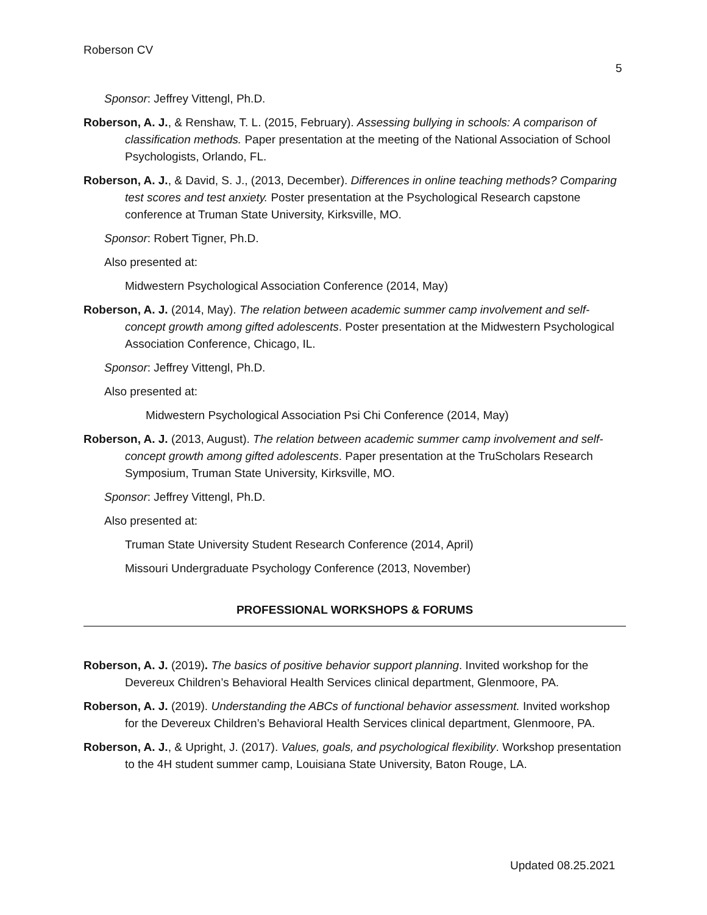Roberson CV
5
Sponsor: Jeffrey Vittengl, Ph.D.
Roberson, A. J., & Renshaw, T. L. (2015, February). Assessing bullying in schools: A comparison of classification methods. Paper presentation at the meeting of the National Association of School Psychologists, Orlando, FL.
Roberson, A. J., & David, S. J., (2013, December). Differences in online teaching methods? Comparing test scores and test anxiety. Poster presentation at the Psychological Research capstone conference at Truman State University, Kirksville, MO.
Sponsor: Robert Tigner, Ph.D.
Also presented at:
Midwestern Psychological Association Conference (2014, May)
Roberson, A. J. (2014, May). The relation between academic summer camp involvement and self-concept growth among gifted adolescents. Poster presentation at the Midwestern Psychological Association Conference, Chicago, IL.
Sponsor: Jeffrey Vittengl, Ph.D.
Also presented at:
Midwestern Psychological Association Psi Chi Conference (2014, May)
Roberson, A. J. (2013, August). The relation between academic summer camp involvement and self-concept growth among gifted adolescents. Paper presentation at the TruScholars Research Symposium, Truman State University, Kirksville, MO.
Sponsor: Jeffrey Vittengl, Ph.D.
Also presented at:
Truman State University Student Research Conference (2014, April)
Missouri Undergraduate Psychology Conference (2013, November)
PROFESSIONAL WORKSHOPS & FORUMS
Roberson, A. J. (2019). The basics of positive behavior support planning. Invited workshop for the Devereux Children’s Behavioral Health Services clinical department, Glenmoore, PA.
Roberson, A. J. (2019). Understanding the ABCs of functional behavior assessment. Invited workshop for the Devereux Children’s Behavioral Health Services clinical department, Glenmoore, PA.
Roberson, A. J., & Upright, J. (2017). Values, goals, and psychological flexibility. Workshop presentation to the 4H student summer camp, Louisiana State University, Baton Rouge, LA.
Updated 08.25.2021